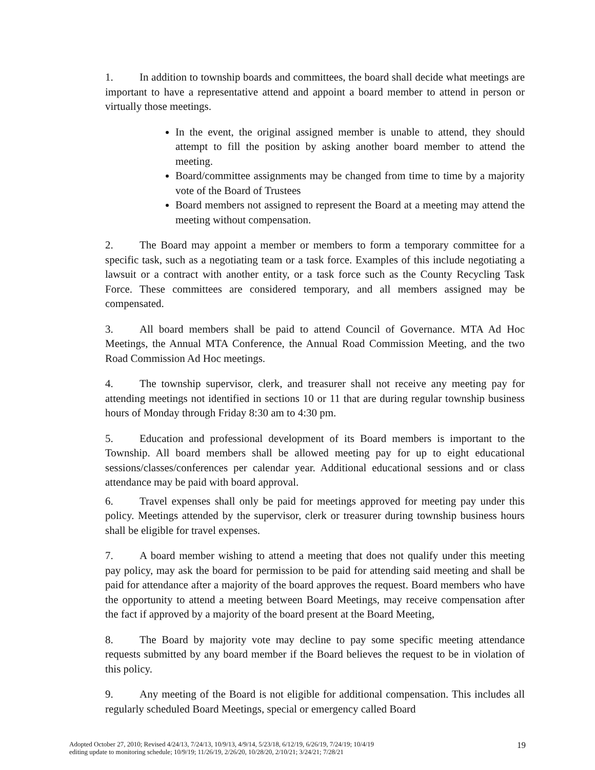1. In addition to township boards and committees, the board shall decide what meetings are important to have a representative attend and appoint a board member to attend in person or virtually those meetings.
In the event, the original assigned member is unable to attend, they should attempt to fill the position by asking another board member to attend the meeting.
Board/committee assignments may be changed from time to time by a majority vote of the Board of Trustees
Board members not assigned to represent the Board at a meeting may attend the meeting without compensation.
2. The Board may appoint a member or members to form a temporary committee for a specific task, such as a negotiating team or a task force. Examples of this include negotiating a lawsuit or a contract with another entity, or a task force such as the County Recycling Task Force. These committees are considered temporary, and all members assigned may be compensated.
3. All board members shall be paid to attend Council of Governance. MTA Ad Hoc Meetings, the Annual MTA Conference, the Annual Road Commission Meeting, and the two Road Commission Ad Hoc meetings.
4. The township supervisor, clerk, and treasurer shall not receive any meeting pay for attending meetings not identified in sections 10 or 11 that are during regular township business hours of Monday through Friday 8:30 am to 4:30 pm.
5. Education and professional development of its Board members is important to the Township. All board members shall be allowed meeting pay for up to eight educational sessions/classes/conferences per calendar year. Additional educational sessions and or class attendance may be paid with board approval.
6. Travel expenses shall only be paid for meetings approved for meeting pay under this policy. Meetings attended by the supervisor, clerk or treasurer during township business hours shall be eligible for travel expenses.
7. A board member wishing to attend a meeting that does not qualify under this meeting pay policy, may ask the board for permission to be paid for attending said meeting and shall be paid for attendance after a majority of the board approves the request. Board members who have the opportunity to attend a meeting between Board Meetings, may receive compensation after the fact if approved by a majority of the board present at the Board Meeting,
8. The Board by majority vote may decline to pay some specific meeting attendance requests submitted by any board member if the Board believes the request to be in violation of this policy.
9. Any meeting of the Board is not eligible for additional compensation. This includes all regularly scheduled Board Meetings, special or emergency called Board
Adopted October 27, 2010; Revised 4/24/13, 7/24/13, 10/9/13, 4/9/14, 5/23/18, 6/12/19, 6/26/19, 7/24/19; 10/4/19
editing update to monitoring schedule; 10/9/19; 11/26/19, 2/26/20, 10/28/20, 2/10/21; 3/24/21; 7/28/21
19